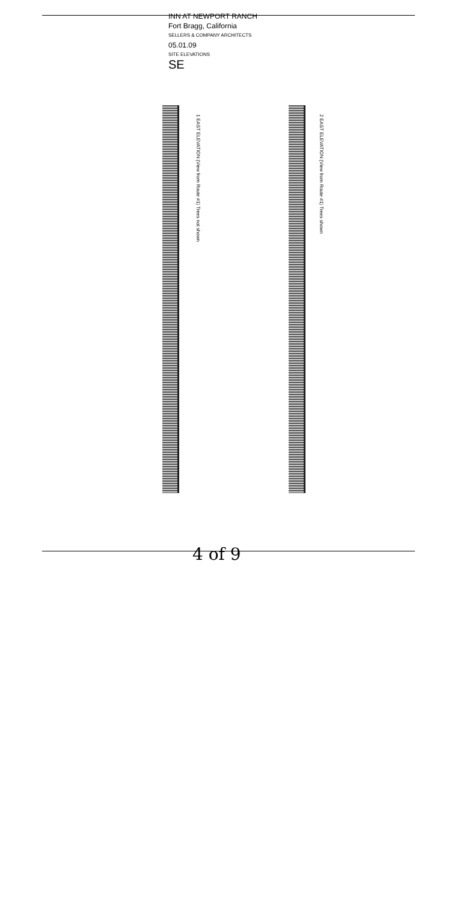INN AT NEWPORT RANCH
Fort Bragg, California
SELLERS & COMPANY ARCHITECTS
05.01.09
SITE ELEVATIONS
SE
1 EAST ELEVATION (View from Route #1) Trees not shown
2 EAST ELEVATION (View from Route #1) Trees shown
4 of 9